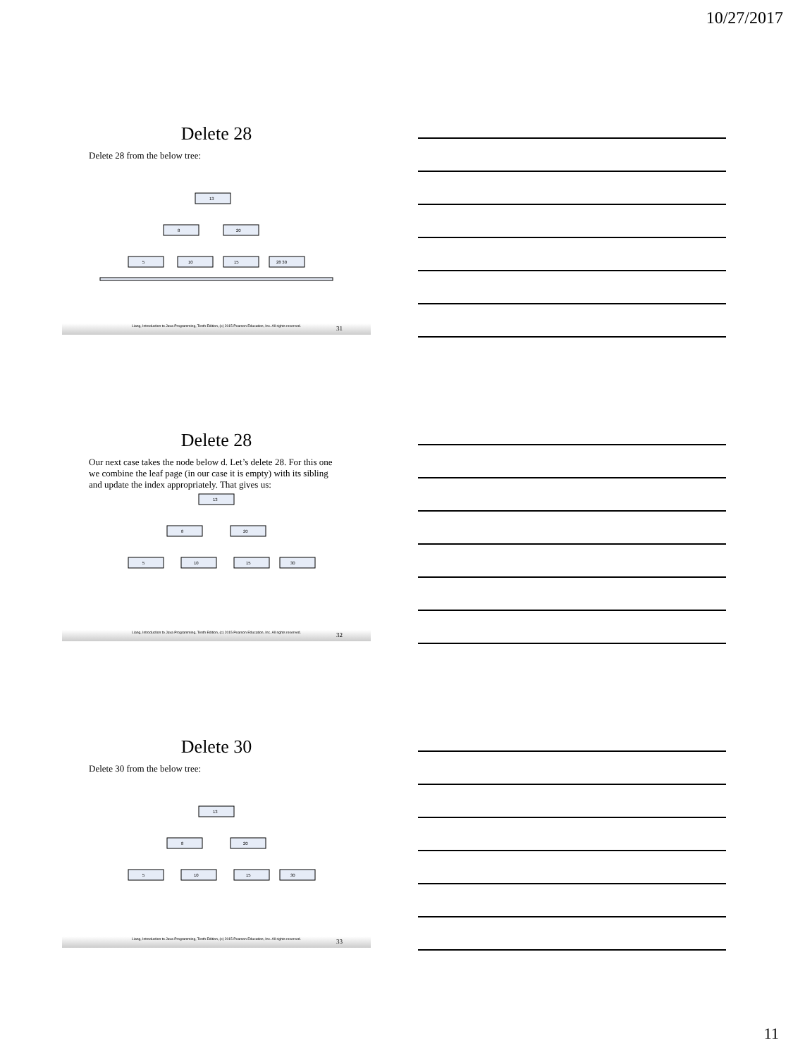10/27/2017
Delete 28
Delete 28 from the below tree:
13
8
20
5
10
15
28 30
Liang, Introduction to Java Programming, Tenth Edition, (c) 2015 Pearson Education, Inc. All rights reserved. 31
Delete 28
Our next case takes the node below d. Let’s delete 28. For this one we combine the leaf page (in our case it is empty) with its sibling and update the index appropriately. That gives us:
13
8
20
5
10
15
30
Liang, Introduction to Java Programming, Tenth Edition, (c) 2015 Pearson Education, Inc. All rights reserved. 32
Delete 30
Delete 30 from the below tree:
13
8
20
5
10
15
30
Liang, Introduction to Java Programming, Tenth Edition, (c) 2015 Pearson Education, Inc. All rights reserved. 33
11